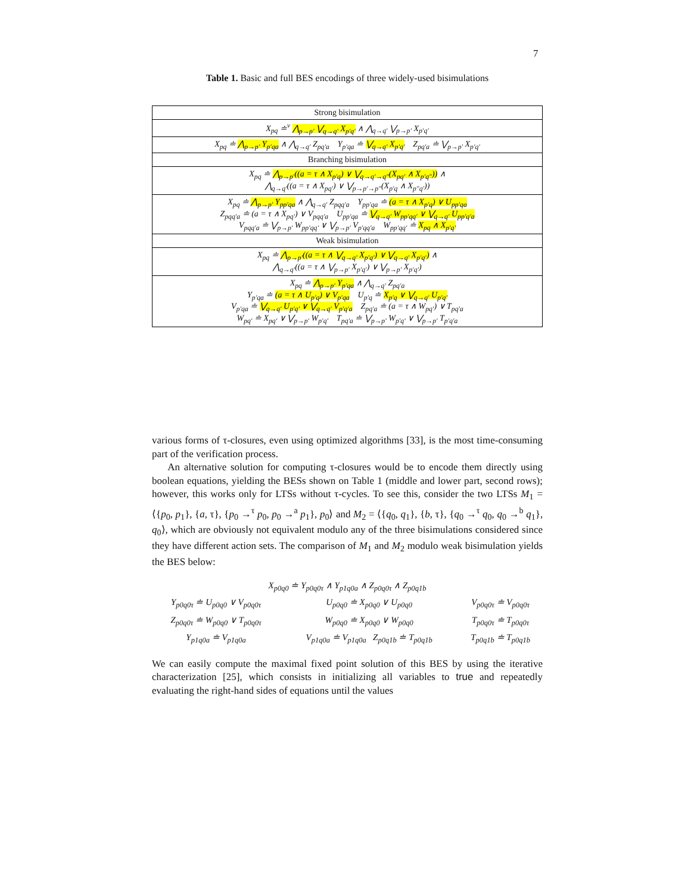7
Table 1. Basic and full BES encodings of three widely-used bisimulations
| Strong bisimulation |
| X<sub>pq</sub> ≐<sup>ν</sup> ⋀<sub>p→p′</sub> ⋁<sub>q→q′</sub> X<sub>p′q′</sub> ∧ ⋀<sub>q→q′</sub> ⋁<sub>p→p′</sub> X<sub>p′q′</sub> |
| X<sub>pq</sub> ≐ ⋀<sub>p→p′</sub> Y<sub>p′qa</sub> ∧ ⋀<sub>q→q′</sub> Z<sub>pq′a</sub> Y<sub>p′qa</sub> ≐ ⋁<sub>q→q′</sub> X<sub>p′q′</sub> Z<sub>pq′a</sub> ≐ ⋁<sub>p→p′</sub> X<sub>p′q′</sub> |
| Branching bisimulation |
| X<sub>pq</sub> ≐ ⋀<sub>p→p′</sub>((a = τ ∧ X<sub>p′q</sub>) ∨ ⋁<sub>q→q′→q″</sub>(X<sub>pq′</sub> ∧ X<sub>p′q″</sub>)) ∧ ⋀<sub>q→q′</sub>((a = τ ∧ X<sub>pq′</sub>) ∨ ⋁<sub>p→p′→p″</sub>(X<sub>p′q</sub> ∧ X<sub>p″q′</sub>)) |
| X<sub>pq</sub> ≐ ⋀<sub>p→p′</sub> Y<sub>pp′qa</sub> ∧ ⋀<sub>q→q′</sub> Z<sub>pqq′a</sub> Y<sub>pp′qa</sub> ≐ (a = τ ∧ X<sub>p′q</sub>) ∨ U<sub>pp′qa</sub> Z<sub>pqq′a</sub> ≐ (a = τ ∧ X<sub>pq′</sub>) ∨ V<sub>pqq′a</sub> U<sub>pp′qa</sub> ≐ ⋁<sub>q→q′</sub> W<sub>pp′qq′</sub> ∨ ⋁<sub>q→q′</sub> U<sub>pp′q′a</sub> V<sub>pqq′a</sub> ≐ ⋁<sub>p→p′</sub> W<sub>pp′qq′</sub> ∨ ⋁<sub>p→p′</sub> V<sub>p′qq′a</sub> W<sub>pp′qq′</sub> ≐ X<sub>pq</sub> ∧ X<sub>p′q′</sub> |
| Weak bisimulation |
| X<sub>pq</sub> ≐ ⋀<sub>p→p′</sub>((a = τ ∧ ⋁<sub>q→q′</sub> X<sub>p′q′</sub>) ∨ ⋁<sub>q→q′</sub> X<sub>p′q′</sub>) ∧ ⋀<sub>q→q′</sub>((a = τ ∧ ⋁<sub>p→p′</sub> X<sub>p′q′</sub>) ∨ ⋁<sub>p→p′</sub> X<sub>p′q′</sub>) |
| X<sub>pq</sub> ≐ ⋀<sub>p→p′</sub> Y<sub>p′qa</sub> ∧ ⋀<sub>q→q′</sub> Z<sub>pq′a</sub> Y<sub>p′qa</sub> ≐ (a = τ ∧ U<sub>p′q</sub>) ∨ V<sub>p′qa</sub> U<sub>p′q</sub> ≐ X<sub>p′q</sub> ∨ ⋁<sub>q→q′</sub> U<sub>p′q′</sub> V<sub>p′qa</sub> ≐ ⋁<sub>q→q′</sub> U<sub>p′q′</sub> ∨ ⋁<sub>q→q′</sub> V<sub>p′q′a</sub> Z<sub>pq′a</sub> ≐ (a = τ ∧ W<sub>pq′</sub>) ∨ T<sub>pq′a</sub> W<sub>pq′</sub> ≐ X<sub>pq′</sub> ∨ ⋁<sub>p→p′</sub> W<sub>p′q′</sub> T<sub>pq′a</sub> ≐ ⋁<sub>p→p′</sub> W<sub>p′q′</sub> ∨ ⋁<sub>p→p′</sub> T<sub>p′q′a</sub> |
various forms of τ-closures, even using optimized algorithms [33], is the most time-consuming part of the verification process.
An alternative solution for computing τ-closures would be to encode them directly using boolean equations, yielding the BESs shown on Table 1 (middle and lower part, second rows); however, this works only for LTSs without τ-cycles. To see this, consider the two LTSs M<sub>1</sub> = ⟨{p<sub>0</sub>, p<sub>1</sub>}, {a, τ}, {p<sub>0</sub> →<sup>τ</sup> p<sub>0</sub>, p<sub>0</sub> →<sup>a</sup> p<sub>1</sub>}, p<sub>0</sub>⟩ and M<sub>2</sub> = ⟨{q<sub>0</sub>, q<sub>1</sub>}, {b, τ}, {q<sub>0</sub> →<sup>τ</sup> q<sub>0</sub>, q<sub>0</sub> →<sup>b</sup> q<sub>1</sub>}, q<sub>0</sub>⟩, which are obviously not equivalent modulo any of the three bisimulations considered since they have different action sets. The comparison of M<sub>1</sub> and M<sub>2</sub> modulo weak bisimulation yields the BES below:
X<sub>p0q0</sub> ≐ Y<sub>p0q0τ</sub> ∧ Y<sub>p1q0a</sub> ∧ Z<sub>p0q0τ</sub> ∧ Z<sub>p0q1b</sub>
| Y<sub>p0q0τ</sub> ≐ U<sub>p0q0</sub> ∨ V<sub>p0q0τ</sub> | U<sub>p0q0</sub> ≐ X<sub>p0q0</sub> ∨ U<sub>p0q0</sub> | V<sub>p0q0τ</sub> ≐ V<sub>p0q0τ</sub> |
| Z<sub>p0q0τ</sub> ≐ W<sub>p0q0</sub> ∨ T<sub>p0q0τ</sub> | W<sub>p0q0</sub> ≐ X<sub>p0q0</sub> ∨ W<sub>p0q0</sub> | T<sub>p0q0τ</sub> ≐ T<sub>p0q0τ</sub> |
| Y<sub>p1q0a</sub> ≐ V<sub>p1q0a</sub> | V<sub>p1q0a</sub> ≐ V<sub>p1q0a</sub> Z<sub>p0q1b</sub> ≐ T<sub>p0q1b</sub> | T<sub>p0q1b</sub> ≐ T<sub>p0q1b</sub> |
We can easily compute the maximal fixed point solution of this BES by using the iterative characterization [25], which consists in initializing all variables to true and repeatedly evaluating the right-hand sides of equations until the values